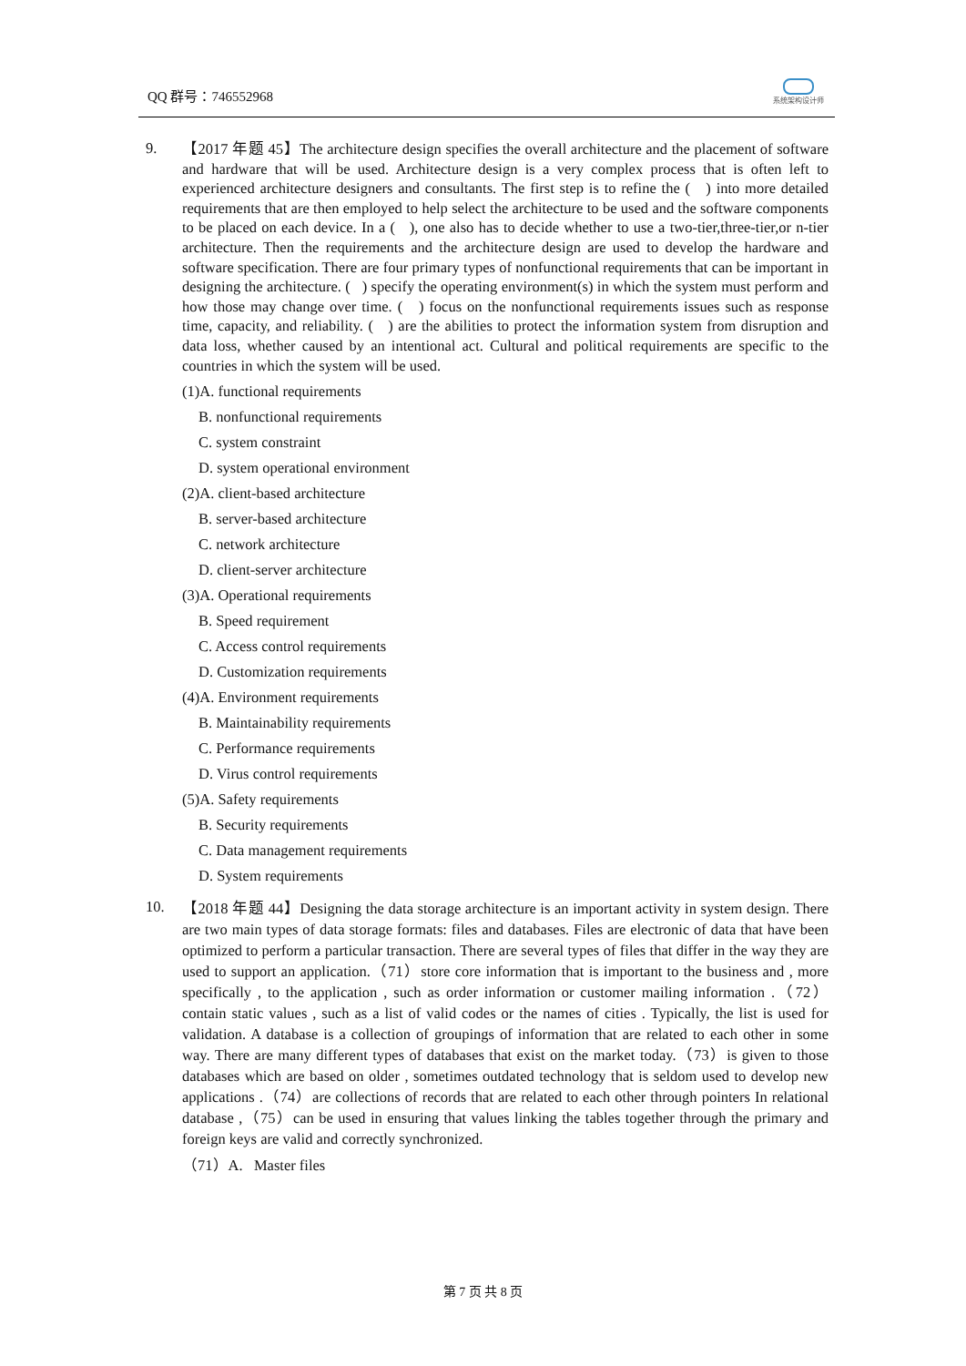QQ 群号：746552968
系统架构设计师
9.
【2017 年题 45】The architecture design specifies the overall architecture and the placement of software and hardware that will be used. Architecture design is a very complex process that is often left to experienced architecture designers and consultants. The first step is to refine the ( ) into more detailed requirements that are then employed to help select the architecture to be used and the software components to be placed on each device. In a ( ), one also has to decide whether to use a two-tier,three-tier,or n-tier architecture. Then the requirements and the architecture design are used to develop the hardware and software specification. There are four primary types of nonfunctional requirements that can be important in designing the architecture. ( ) specify the operating environment(s) in which the system must perform and how those may change over time. ( ) focus on the nonfunctional requirements issues such as response time, capacity, and reliability. ( ) are the abilities to protect the information system from disruption and data loss, whether caused by an intentional act. Cultural and political requirements are specific to the countries in which the system will be used.
(1)A. functional requirements
B. nonfunctional requirements
C. system constraint
D. system operational environment
(2)A. client-based architecture
B. server-based architecture
C. network architecture
D. client-server architecture
(3)A. Operational requirements
B. Speed requirement
C. Access control requirements
D. Customization requirements
(4)A. Environment requirements
B. Maintainability requirements
C. Performance requirements
D. Virus control requirements
(5)A. Safety requirements
B. Security requirements
C. Data management requirements
D. System requirements
10.
【2018 年题 44】Designing the data storage architecture is an important activity in system design. There are two main types of data storage formats: files and databases. Files are electronic of data that have been optimized to perform a particular transaction. There are several types of files that differ in the way they are used to support an application.（71）store core information that is important to the business and , more specifically , to the application , such as order information or customer mailing information .（72）contain static values , such as a list of valid codes or the names of cities . Typically, the list is used for validation. A database is a collection of groupings of information that are related to each other in some way. There are many different types of databases that exist on the market today.（73）is given to those databases which are based on older , sometimes outdated technology that is seldom used to develop new applications .（74）are collections of records that are related to each other through pointers In relational database ,（75）can be used in ensuring that values linking the tables together through the primary and foreign keys are valid and correctly synchronized.
（71）A. Master files
第 7 页 共 8 页